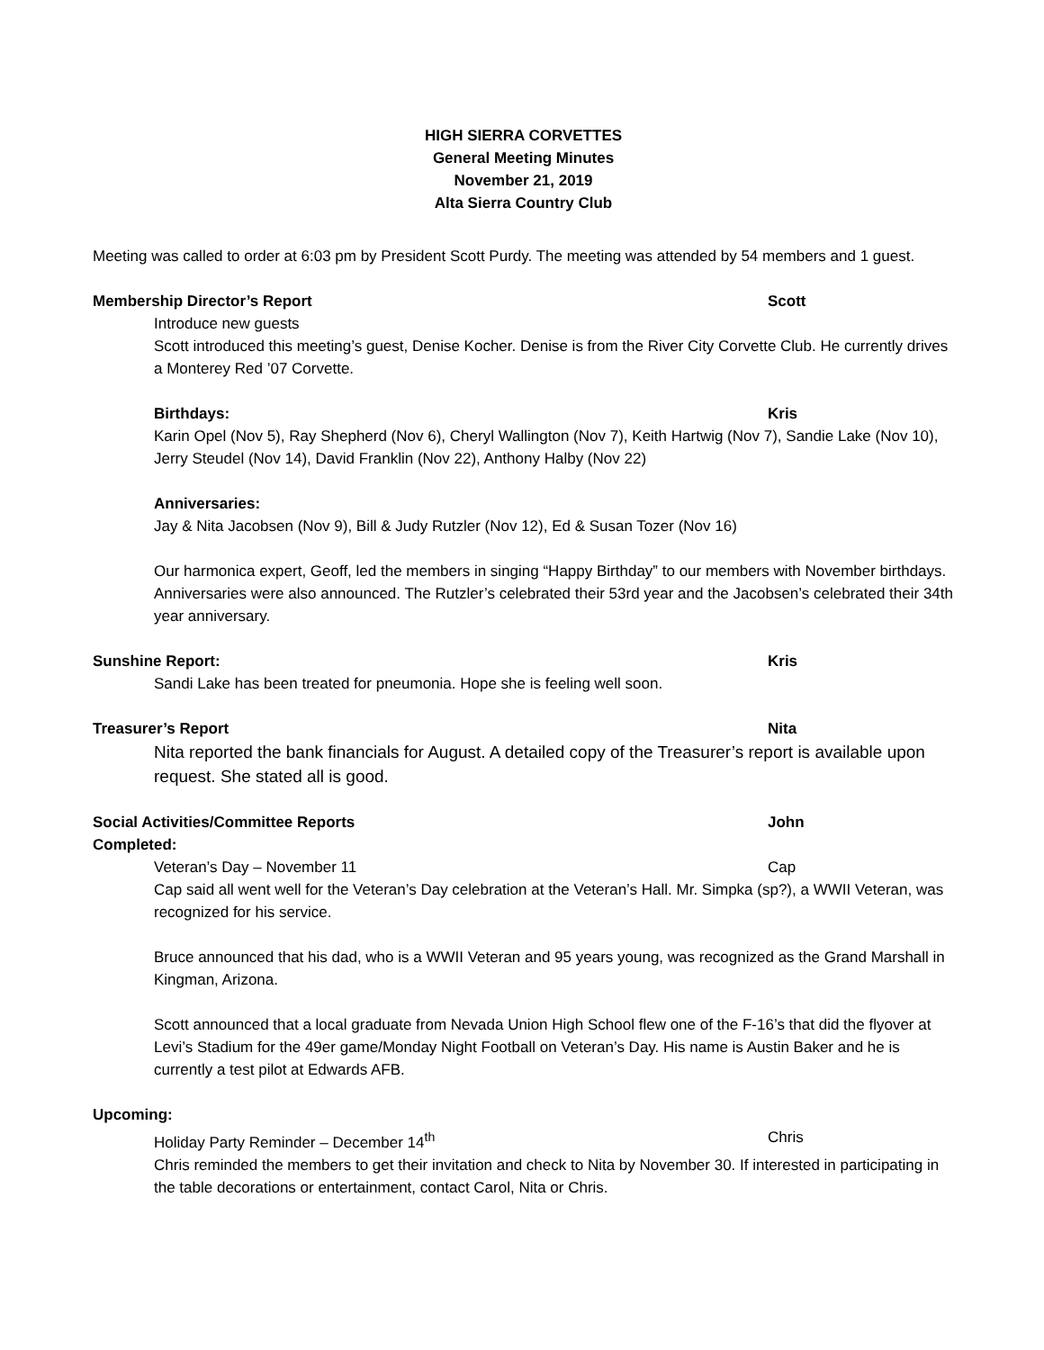HIGH SIERRA CORVETTES
General Meeting Minutes
November 21, 2019
Alta Sierra Country Club
Meeting was called to order at 6:03 pm by President Scott Purdy. The meeting was attended by 54 members and 1 guest.
Membership Director’s Report Scott
Introduce new guests
Scott introduced this meeting’s guest, Denise Kocher. Denise is from the River City Corvette Club. He currently drives a Monterey Red ’07 Corvette.
Birthdays: Kris
Karin Opel (Nov 5), Ray Shepherd (Nov 6), Cheryl Wallington (Nov 7), Keith Hartwig (Nov 7), Sandie Lake (Nov 10), Jerry Steudel (Nov 14), David Franklin (Nov 22), Anthony Halby (Nov 22)
Anniversaries:
Jay & Nita Jacobsen (Nov 9), Bill & Judy Rutzler (Nov 12), Ed & Susan Tozer (Nov 16)
Our harmonica expert, Geoff, led the members in singing “Happy Birthday” to our members with November birthdays. Anniversaries were also announced. The Rutzler’s celebrated their 53rd year and the Jacobsen’s celebrated their 34th year anniversary.
Sunshine Report: Kris
Sandi Lake has been treated for pneumonia. Hope she is feeling well soon.
Treasurer’s Report Nita
Nita reported the bank financials for August. A detailed copy of the Treasurer’s report is available upon request. She stated all is good.
Social Activities/Committee Reports John
Completed:
Veteran’s Day – November 11 Cap
Cap said all went well for the Veteran’s Day celebration at the Veteran’s Hall. Mr. Simpka (sp?), a WWII Veteran, was recognized for his service.
Bruce announced that his dad, who is a WWII Veteran and 95 years young, was recognized as the Grand Marshall in Kingman, Arizona.
Scott announced that a local graduate from Nevada Union High School flew one of the F-16’s that did the flyover at Levi’s Stadium for the 49er game/Monday Night Football on Veteran’s Day. His name is Austin Baker and he is currently a test pilot at Edwards AFB.
Upcoming:
Holiday Party Reminder – December 14<sup>th</sup> Chris
Chris reminded the members to get their invitation and check to Nita by November 30. If interested in participating in the table decorations or entertainment, contact Carol, Nita or Chris.